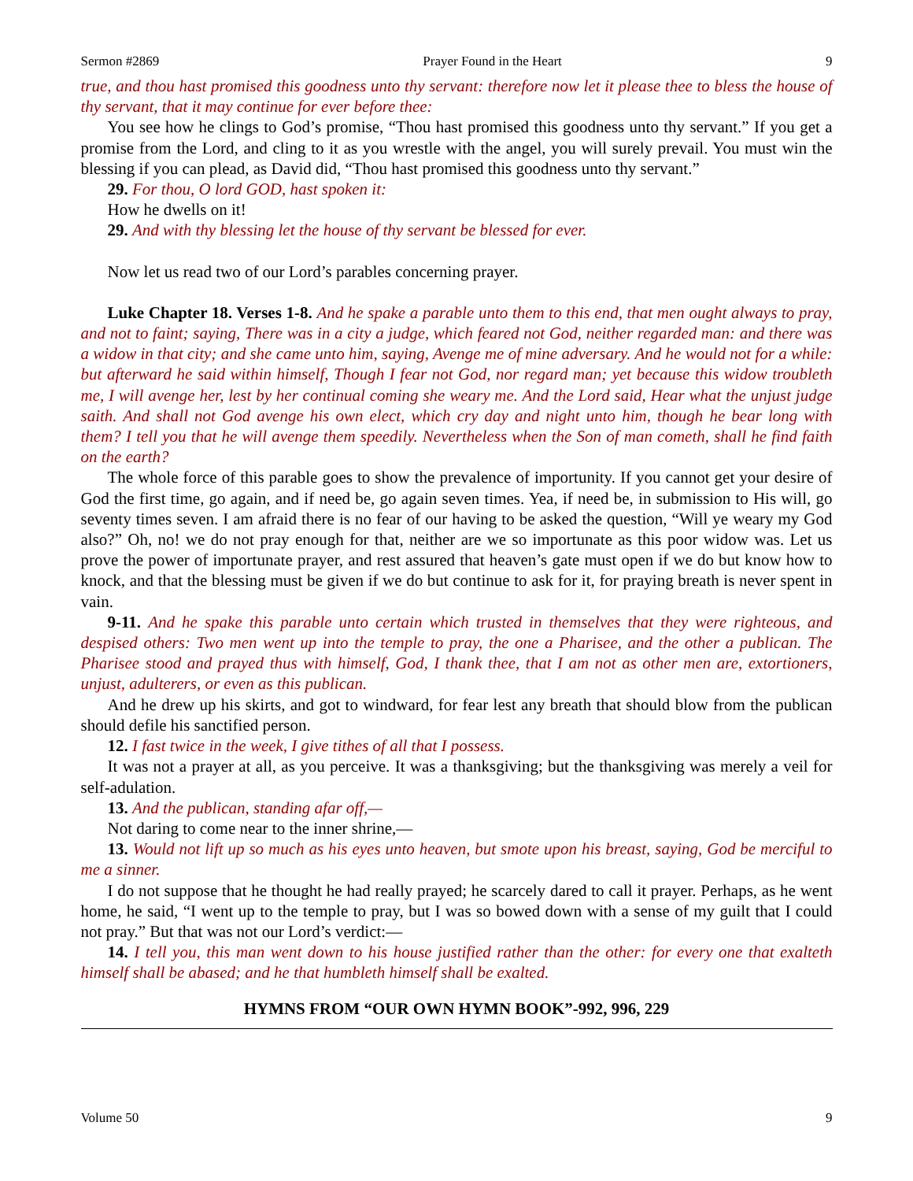Sermon #2869 Prayer Found in the Heart 9
true, and thou hast promised this goodness unto thy servant: therefore now let it please thee to bless the house of thy servant, that it may continue for ever before thee:
You see how he clings to God’s promise, “Thou hast promised this goodness unto thy servant.” If you get a promise from the Lord, and cling to it as you wrestle with the angel, you will surely prevail. You must win the blessing if you can plead, as David did, “Thou hast promised this goodness unto thy servant.”
29. For thou, O lord GOD, hast spoken it:
How he dwells on it!
29. And with thy blessing let the house of thy servant be blessed for ever.
Now let us read two of our Lord’s parables concerning prayer.
Luke Chapter 18. Verses 1-8. And he spake a parable unto them to this end, that men ought always to pray, and not to faint; saying, There was in a city a judge, which feared not God, neither regarded man: and there was a widow in that city; and she came unto him, saying, Avenge me of mine adversary. And he would not for a while: but afterward he said within himself, Though I fear not God, nor regard man; yet because this widow troubleth me, I will avenge her, lest by her continual coming she weary me. And the Lord said, Hear what the unjust judge saith. And shall not God avenge his own elect, which cry day and night unto him, though he bear long with them? I tell you that he will avenge them speedily. Nevertheless when the Son of man cometh, shall he find faith on the earth?
The whole force of this parable goes to show the prevalence of importunity. If you cannot get your desire of God the first time, go again, and if need be, go again seven times. Yea, if need be, in submission to His will, go seventy times seven. I am afraid there is no fear of our having to be asked the question, “Will ye weary my God also?” Oh, no! we do not pray enough for that, neither are we so importunate as this poor widow was. Let us prove the power of importunate prayer, and rest assured that heaven’s gate must open if we do but know how to knock, and that the blessing must be given if we do but continue to ask for it, for praying breath is never spent in vain.
9-11. And he spake this parable unto certain which trusted in themselves that they were righteous, and despised others: Two men went up into the temple to pray, the one a Pharisee, and the other a publican. The Pharisee stood and prayed thus with himself, God, I thank thee, that I am not as other men are, extortioners, unjust, adulterers, or even as this publican.
And he drew up his skirts, and got to windward, for fear lest any breath that should blow from the publican should defile his sanctified person.
12. I fast twice in the week, I give tithes of all that I possess.
It was not a prayer at all, as you perceive. It was a thanksgiving; but the thanksgiving was merely a veil for self-adulation.
13. And the publican, standing afar off,—
Not daring to come near to the inner shrine,—
13. Would not lift up so much as his eyes unto heaven, but smote upon his breast, saying, God be merciful to me a sinner.
I do not suppose that he thought he had really prayed; he scarcely dared to call it prayer. Perhaps, as he went home, he said, “I went up to the temple to pray, but I was so bowed down with a sense of my guilt that I could not pray.” But that was not our Lord’s verdict:—
14. I tell you, this man went down to his house justified rather than the other: for every one that exalteth himself shall be abased; and he that humbleth himself shall be exalted.
HYMNS FROM “OUR OWN HYMN BOOK”-992, 996, 229
Volume 50 9